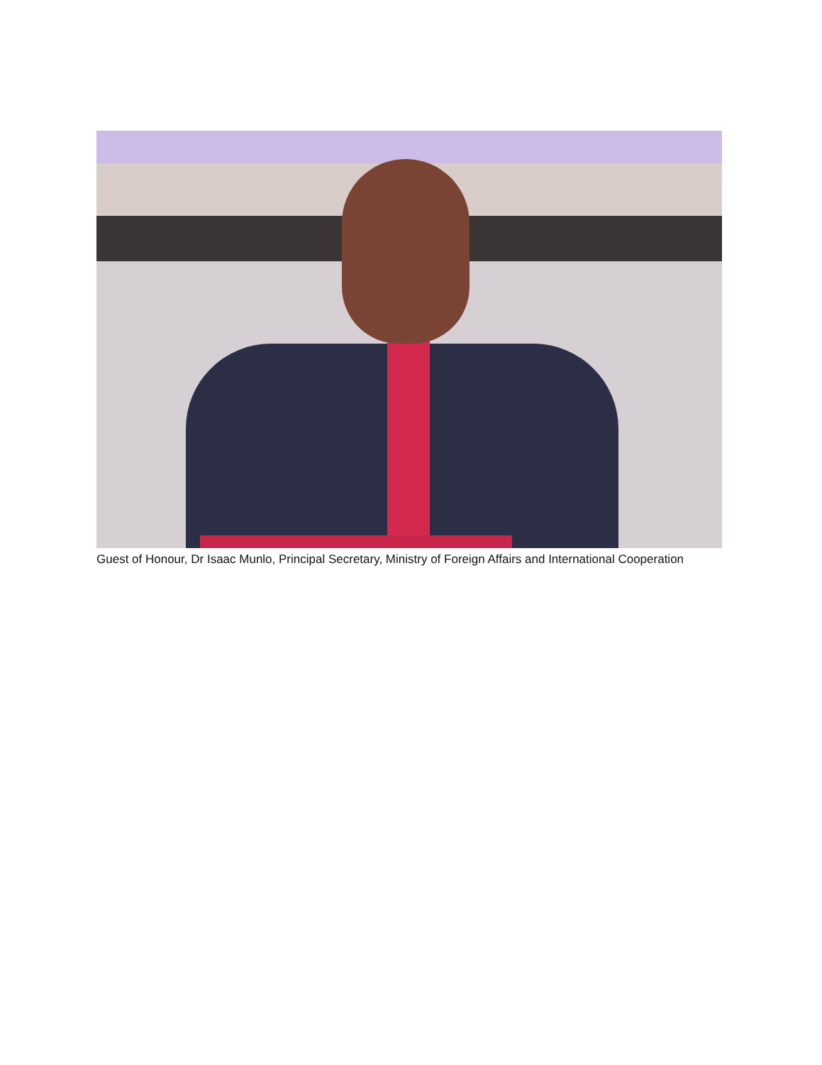Guest of Honour, Dr Isaac Munlo, Principal Secretary, Ministry of Foreign Affairs and International Cooperation